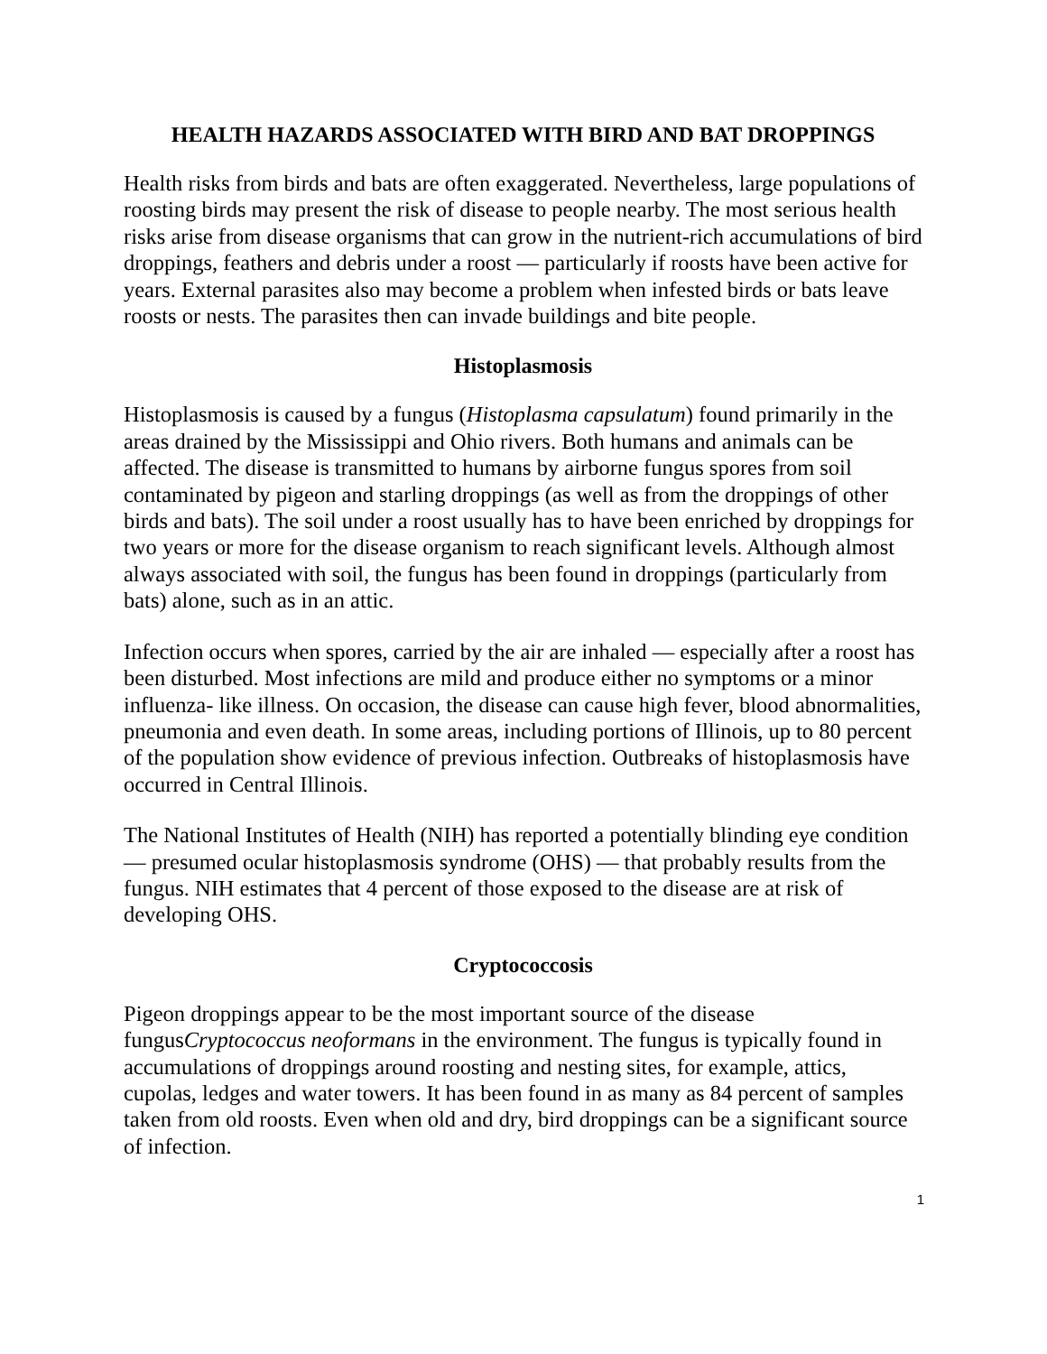HEALTH HAZARDS ASSOCIATED WITH BIRD AND BAT DROPPINGS
Health risks from birds and bats are often exaggerated. Nevertheless, large populations of roosting birds may present the risk of disease to people nearby. The most serious health risks arise from disease organisms that can grow in the nutrient-rich accumulations of bird droppings, feathers and debris under a roost — particularly if roosts have been active for years. External parasites also may become a problem when infested birds or bats leave roosts or nests. The parasites then can invade buildings and bite people.
Histoplasmosis
Histoplasmosis is caused by a fungus (Histoplasma capsulatum) found primarily in the areas drained by the Mississippi and Ohio rivers. Both humans and animals can be affected. The disease is transmitted to humans by airborne fungus spores from soil contaminated by pigeon and starling droppings (as well as from the droppings of other birds and bats). The soil under a roost usually has to have been enriched by droppings for two years or more for the disease organism to reach significant levels. Although almost always associated with soil, the fungus has been found in droppings (particularly from bats) alone, such as in an attic.
Infection occurs when spores, carried by the air are inhaled — especially after a roost has been disturbed. Most infections are mild and produce either no symptoms or a minor influenza- like illness. On occasion, the disease can cause high fever, blood abnormalities, pneumonia and even death. In some areas, including portions of Illinois, up to 80 percent of the population show evidence of previous infection. Outbreaks of histoplasmosis have occurred in Central Illinois.
The National Institutes of Health (NIH) has reported a potentially blinding eye condition — presumed ocular histoplasmosis syndrome (OHS) — that probably results from the fungus. NIH estimates that 4 percent of those exposed to the disease are at risk of developing OHS.
Cryptococcosis
Pigeon droppings appear to be the most important source of the disease fungusCryptococcus neoformans in the environment. The fungus is typically found in accumulations of droppings around roosting and nesting sites, for example, attics, cupolas, ledges and water towers. It has been found in as many as 84 percent of samples taken from old roosts. Even when old and dry, bird droppings can be a significant source of infection.
1